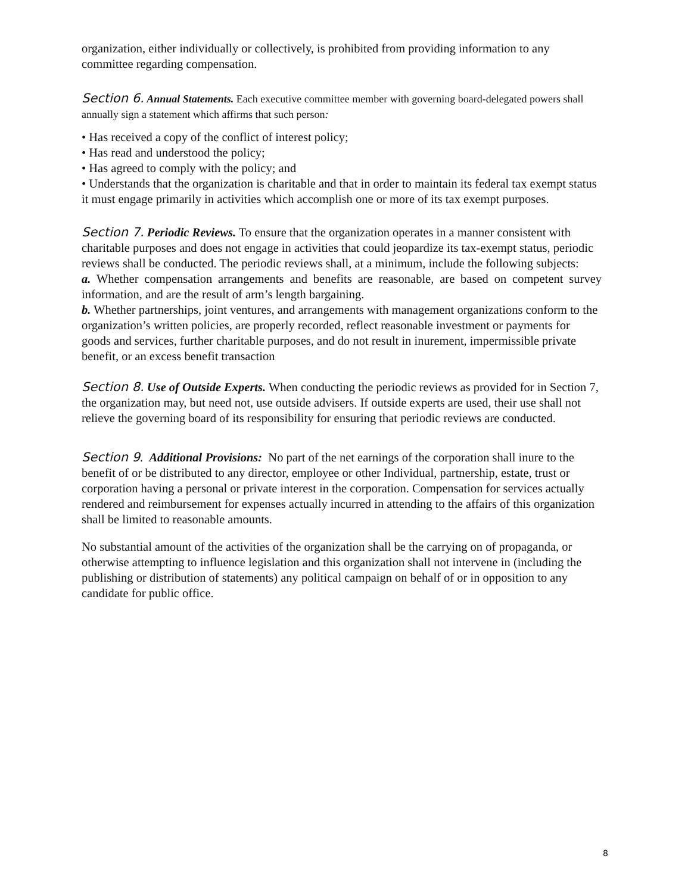organization, either individually or collectively, is prohibited from providing information to any committee regarding compensation.
Section 6. Annual Statements. Each executive committee member with governing board-delegated powers shall annually sign a statement which affirms that such person:
• Has received a copy of the conflict of interest policy;
• Has read and understood the policy;
• Has agreed to comply with the policy; and
• Understands that the organization is charitable and that in order to maintain its federal tax exempt status it must engage primarily in activities which accomplish one or more of its tax exempt purposes.
Section 7. Periodic Reviews. To ensure that the organization operates in a manner consistent with charitable purposes and does not engage in activities that could jeopardize its tax-exempt status, periodic reviews shall be conducted. The periodic reviews shall, at a minimum, include the following subjects:
a. Whether compensation arrangements and benefits are reasonable, are based on competent survey information, and are the result of arm’s length bargaining.
b. Whether partnerships, joint ventures, and arrangements with management organizations conform to the organization’s written policies, are properly recorded, reflect reasonable investment or payments for goods and services, further charitable purposes, and do not result in inurement, impermissible private benefit, or an excess benefit transaction
Section 8. Use of Outside Experts. When conducting the periodic reviews as provided for in Section 7, the organization may, but need not, use outside advisers. If outside experts are used, their use shall not relieve the governing board of its responsibility for ensuring that periodic reviews are conducted.
Section 9. Additional Provisions: No part of the net earnings of the corporation shall inure to the benefit of or be distributed to any director, employee or other Individual, partnership, estate, trust or corporation having a personal or private interest in the corporation. Compensation for services actually rendered and reimbursement for expenses actually incurred in attending to the affairs of this organization shall be limited to reasonable amounts.
No substantial amount of the activities of the organization shall be the carrying on of propaganda, or otherwise attempting to influence legislation and this organization shall not intervene in (including the publishing or distribution of statements) any political campaign on behalf of or in opposition to any candidate for public office.
8